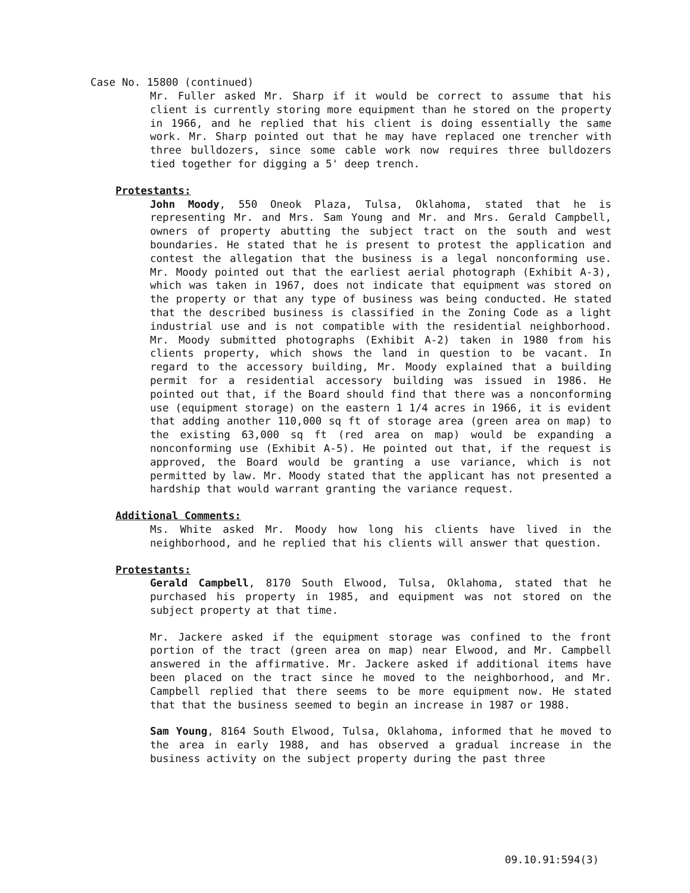Case No. 15800 (continued)
Mr. Fuller asked Mr. Sharp if it would be correct to assume that his client is currently storing more equipment than he stored on the property in 1966, and he replied that his client is doing essentially the same work. Mr. Sharp pointed out that he may have replaced one trencher with three bulldozers, since some cable work now requires three bulldozers tied together for digging a 5' deep trench.
Protestants:
John Moody, 550 Oneok Plaza, Tulsa, Oklahoma, stated that he is representing Mr. and Mrs. Sam Young and Mr. and Mrs. Gerald Campbell, owners of property abutting the subject tract on the south and west boundaries. He stated that he is present to protest the application and contest the allegation that the business is a legal nonconforming use. Mr. Moody pointed out that the earliest aerial photograph (Exhibit A-3), which was taken in 1967, does not indicate that equipment was stored on the property or that any type of business was being conducted. He stated that the described business is classified in the Zoning Code as a light industrial use and is not compatible with the residential neighborhood. Mr. Moody submitted photographs (Exhibit A-2) taken in 1980 from his clients property, which shows the land in question to be vacant. In regard to the accessory building, Mr. Moody explained that a building permit for a residential accessory building was issued in 1986. He pointed out that, if the Board should find that there was a nonconforming use (equipment storage) on the eastern 1 1/4 acres in 1966, it is evident that adding another 110,000 sq ft of storage area (green area on map) to the existing 63,000 sq ft (red area on map) would be expanding a nonconforming use (Exhibit A-5). He pointed out that, if the request is approved, the Board would be granting a use variance, which is not permitted by law. Mr. Moody stated that the applicant has not presented a hardship that would warrant granting the variance request.
Additional Comments:
Ms. White asked Mr. Moody how long his clients have lived in the neighborhood, and he replied that his clients will answer that question.
Protestants:
Gerald Campbell, 8170 South Elwood, Tulsa, Oklahoma, stated that he purchased his property in 1985, and equipment was not stored on the subject property at that time.
Mr. Jackere asked if the equipment storage was confined to the front portion of the tract (green area on map) near Elwood, and Mr. Campbell answered in the affirmative. Mr. Jackere asked if additional items have been placed on the tract since he moved to the neighborhood, and Mr. Campbell replied that there seems to be more equipment now. He stated that that the business seemed to begin an increase in 1987 or 1988.
Sam Young, 8164 South Elwood, Tulsa, Oklahoma, informed that he moved to the area in early 1988, and has observed a gradual increase in the business activity on the subject property during the past three
09.10.91:594(3)